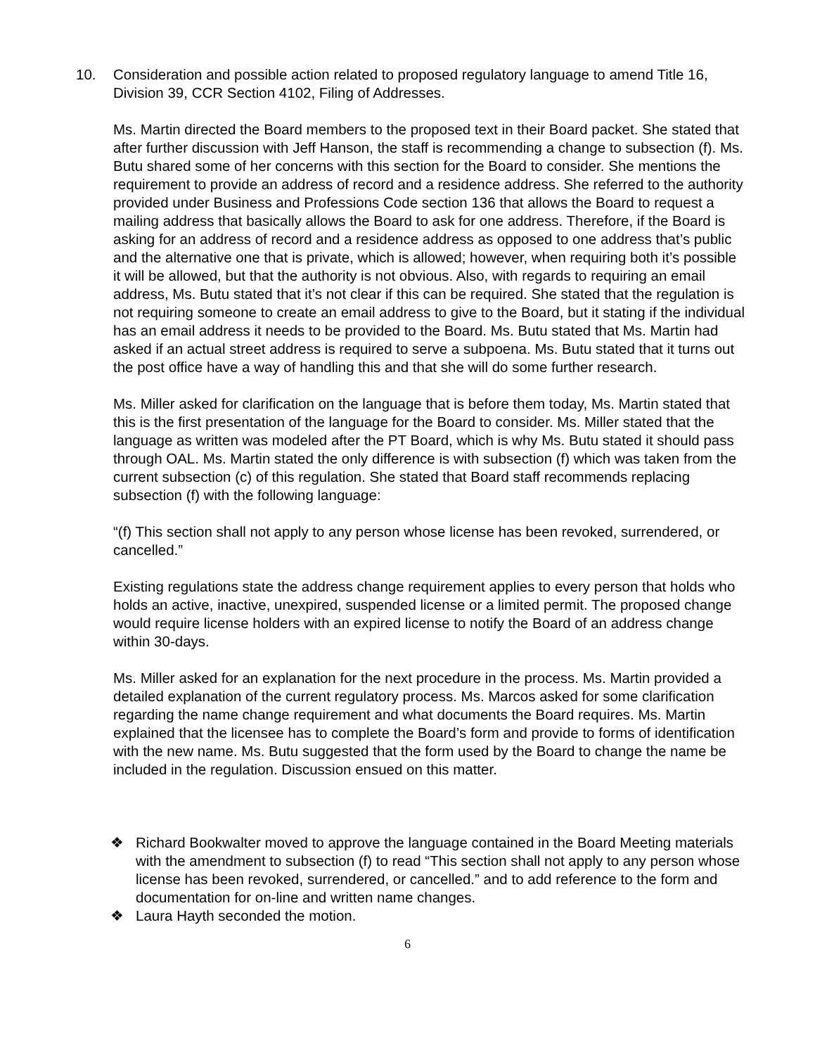10. Consideration and possible action related to proposed regulatory language to amend Title 16, Division 39, CCR Section 4102, Filing of Addresses.
Ms. Martin directed the Board members to the proposed text in their Board packet. She stated that after further discussion with Jeff Hanson, the staff is recommending a change to subsection (f). Ms. Butu shared some of her concerns with this section for the Board to consider. She mentions the requirement to provide an address of record and a residence address. She referred to the authority provided under Business and Professions Code section 136 that allows the Board to request a mailing address that basically allows the Board to ask for one address. Therefore, if the Board is asking for an address of record and a residence address as opposed to one address that’s public and the alternative one that is private, which is allowed; however, when requiring both it’s possible it will be allowed, but that the authority is not obvious. Also, with regards to requiring an email address, Ms. Butu stated that it’s not clear if this can be required. She stated that the regulation is not requiring someone to create an email address to give to the Board, but it stating if the individual has an email address it needs to be provided to the Board. Ms. Butu stated that Ms. Martin had asked if an actual street address is required to serve a subpoena. Ms. Butu stated that it turns out the post office have a way of handling this and that she will do some further research.
Ms. Miller asked for clarification on the language that is before them today, Ms. Martin stated that this is the first presentation of the language for the Board to consider. Ms. Miller stated that the language as written was modeled after the PT Board, which is why Ms. Butu stated it should pass through OAL. Ms. Martin stated the only difference is with subsection (f) which was taken from the current subsection (c) of this regulation. She stated that Board staff recommends replacing subsection (f) with the following language:
“(f) This section shall not apply to any person whose license has been revoked, surrendered, or cancelled.”
Existing regulations state the address change requirement applies to every person that holds who holds an active, inactive, unexpired, suspended license or a limited permit. The proposed change would require license holders with an expired license to notify the Board of an address change within 30-days.
Ms. Miller asked for an explanation for the next procedure in the process. Ms. Martin provided a detailed explanation of the current regulatory process. Ms. Marcos asked for some clarification regarding the name change requirement and what documents the Board requires. Ms. Martin explained that the licensee has to complete the Board’s form and provide to forms of identification with the new name. Ms. Butu suggested that the form used by the Board to change the name be included in the regulation. Discussion ensued on this matter.
❖ Richard Bookwalter moved to approve the language contained in the Board Meeting materials with the amendment to subsection (f) to read “This section shall not apply to any person whose license has been revoked, surrendered, or cancelled.” and to add reference to the form and documentation for on-line and written name changes.
❖ Laura Hayth seconded the motion.
6